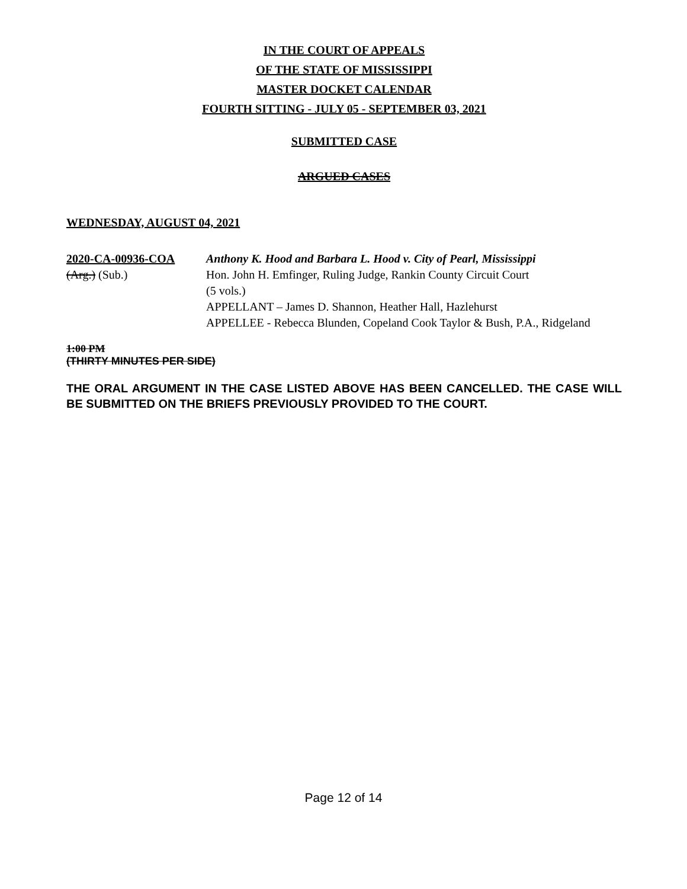IN THE COURT OF APPEALS
OF THE STATE OF MISSISSIPPI
MASTER DOCKET CALENDAR
FOURTH SITTING - JULY 05 - SEPTEMBER 03, 2021
SUBMITTED CASE
ARGUED CASES
WEDNESDAY, AUGUST 04, 2021
2020-CA-00936-COA
(Arg.) (Sub.)
Anthony K. Hood and Barbara L. Hood v. City of Pearl, Mississippi
Hon. John H. Emfinger, Ruling Judge, Rankin County Circuit Court
(5 vols.)
APPELLANT – James D. Shannon, Heather Hall, Hazlehurst
APPELLEE - Rebecca Blunden, Copeland Cook Taylor & Bush, P.A., Ridgeland
1:00 PM
(THIRTY MINUTES PER SIDE)
THE ORAL ARGUMENT IN THE CASE LISTED ABOVE HAS BEEN CANCELLED. THE CASE WILL BE SUBMITTED ON THE BRIEFS PREVIOUSLY PROVIDED TO THE COURT.
Page 12 of 14